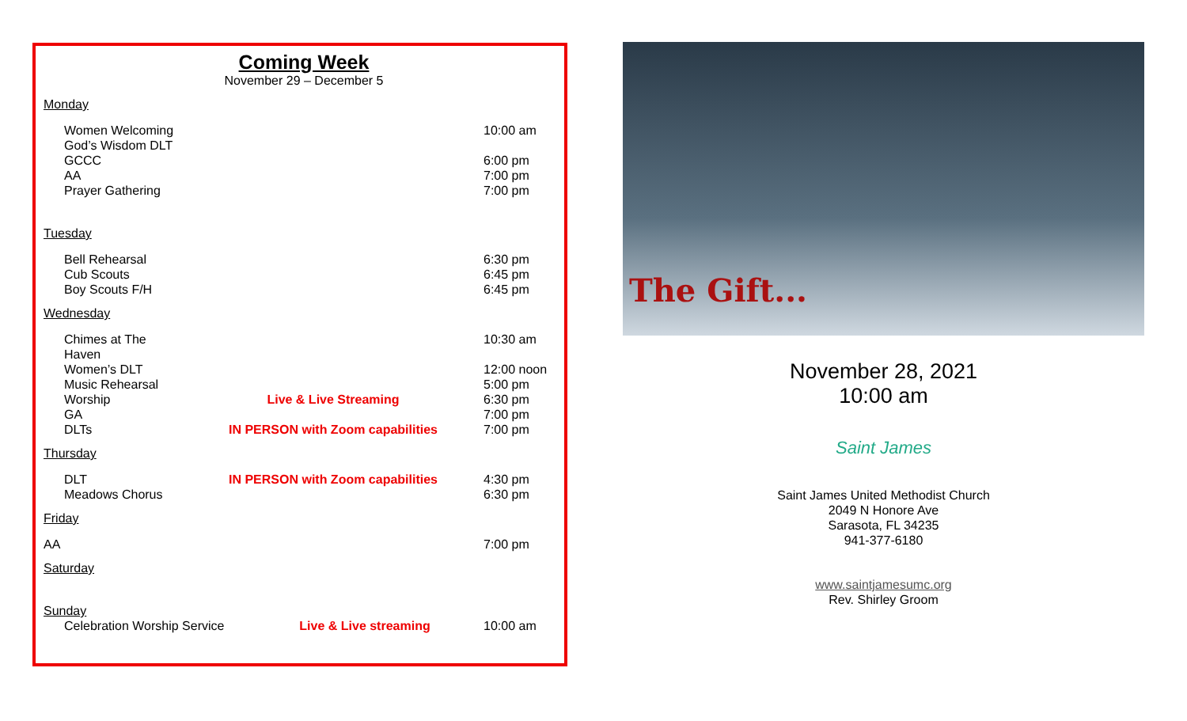Coming Week
November 29 – December 5
Monday
Women Welcoming God’s Wisdom DLT 10:00 am
GCCC 6:00 pm
AA 7:00 pm
Prayer Gathering 7:00 pm
Tuesday
Bell Rehearsal 6:30 pm
Cub Scouts 6:45 pm
Boy Scouts F/H 6:45 pm
Wednesday
Chimes at The Haven 10:30 am
Women’s DLT 12:00 noon
Music Rehearsal 5:00 pm
Worship Live & Live Streaming 6:30 pm
GA 7:00 pm
DLTs IN PERSON with Zoom capabilities 7:00 pm
Thursday
DLT IN PERSON with Zoom capabilities 4:30 pm
Meadows Chorus 6:30 pm
Friday
AA 7:00 pm
Saturday
Sunday
Celebration Worship Service Live & Live streaming 10:00 am
The Gift...
November 28, 2021
10:00 am
Saint James
Saint James United Methodist Church
2049 N Honore Ave
Sarasota, FL 34235
941-377-6180
www.saintjamesumc.org
Rev. Shirley Groom